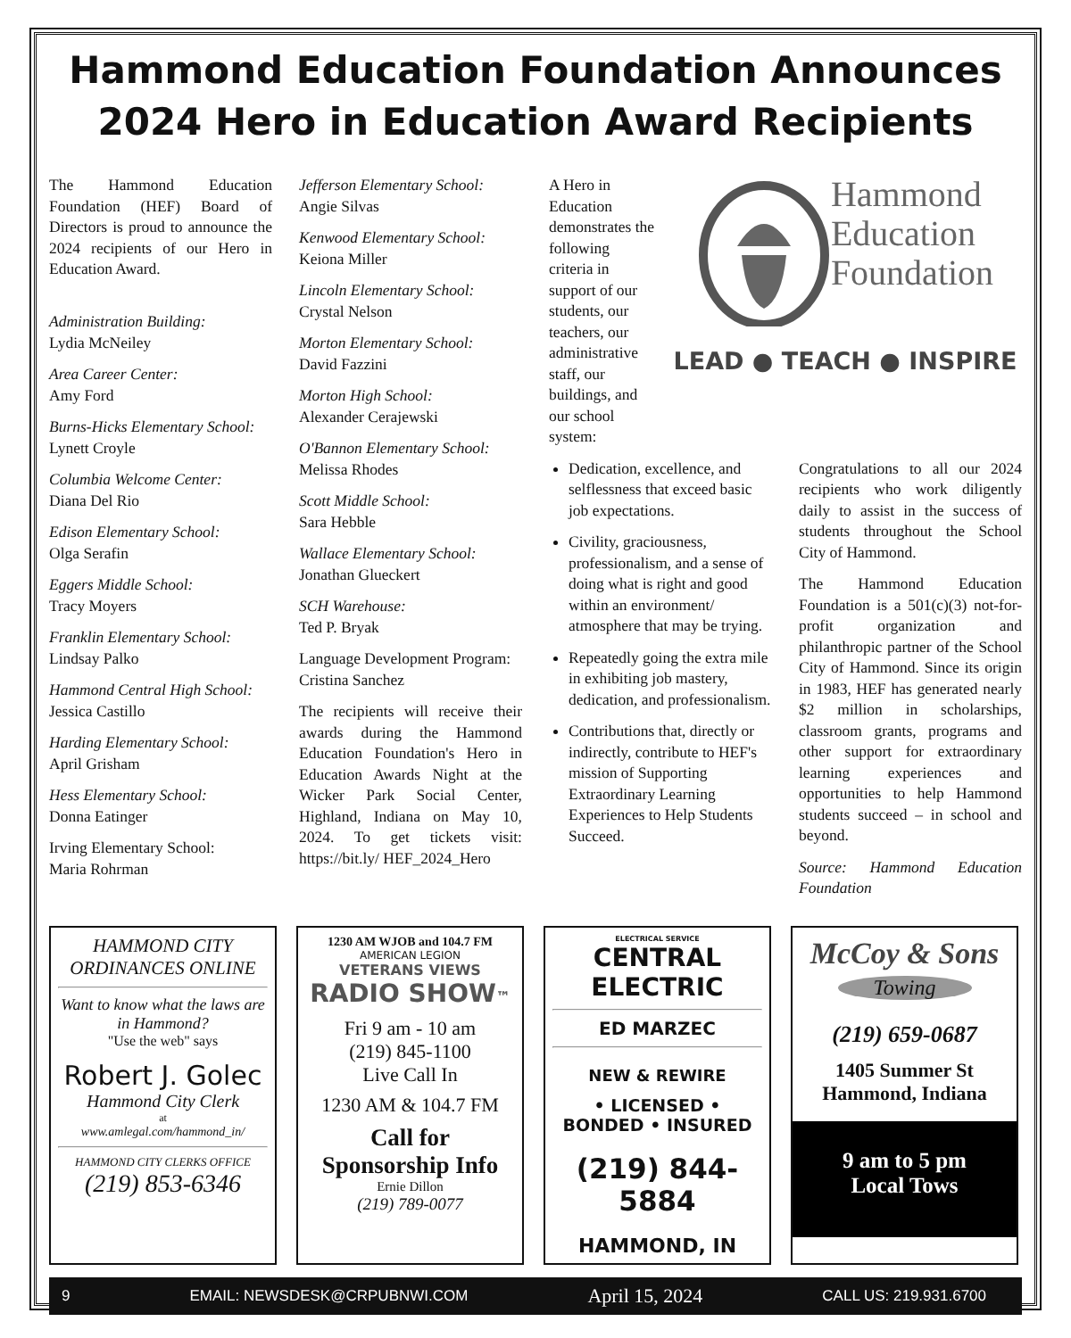Hammond Education Foundation Announces
2024 Hero in Education Award Recipients
The Hammond Education Foundation (HEF) Board of Directors is proud to announce the 2024 recipients of our Hero in Education Award.
Administration Building:
Lydia McNeiley
Area Career Center:
Amy Ford
Burns-Hicks Elementary School:
Lynett Croyle
Columbia Welcome Center:
Diana Del Rio
Edison Elementary School:
Olga Serafin
Eggers Middle School:
Tracy Moyers
Franklin Elementary School:
Lindsay Palko
Hammond Central High School:
Jessica Castillo
Harding Elementary School:
April Grisham
Hess Elementary School:
Donna Eatinger
Irving Elementary School:
Maria Rohrman
Jefferson Elementary School:
Angie Silvas
Kenwood Elementary School:
Keiona Miller
Lincoln Elementary School:
Crystal Nelson
Morton Elementary School:
David Fazzini
Morton High School:
Alexander Cerajewski
O'Bannon Elementary School:
Melissa Rhodes
Scott Middle School:
Sara Hebble
Wallace Elementary School:
Jonathan Glueckert
SCH Warehouse:
Ted P. Bryak
Language Development Program:
Cristina Sanchez
The recipients will receive their awards during the Hammond Education Foundation's Hero in Education Awards Night at the Wicker Park Social Center, Highland, Indiana on May 10, 2024. To get tickets visit: https://bit.ly/ HEF_2024_Hero
A Hero in Education demonstrates the following criteria in support of our students, our teachers, our administrative staff, our buildings, and our school system:
Hammond
Education
Foundation
LEAD ● TEACH ● INSPIRE
Dedication, excellence, and selflessness that exceed basic job expectations.
Civility, graciousness, professionalism, and a sense of doing what is right and good within an environment/ atmosphere that may be trying.
Repeatedly going the extra mile in exhibiting job mastery, dedication, and professionalism.
Contributions that, directly or indirectly, contribute to HEF's mission of Supporting Extraordinary Learning Experiences to Help Students Succeed.
Congratulations to all our 2024 recipients who work diligently daily to assist in the success of students throughout the School City of Hammond.
The Hammond Education Foundation is a 501(c)(3) not-for-profit organization and philanthropic partner of the School City of Hammond. Since its origin in 1983, HEF has generated nearly $2 million in scholarships, classroom grants, programs and other support for extraordinary learning experiences and opportunities to help Hammond students succeed – in school and beyond.
Source: Hammond Education Foundation
HAMMOND CITY ORDINANCES ONLINE
Want to know what the laws are in Hammond?
"Use the web" says
Robert J. Golec
Hammond City Clerk
at
www.amlegal.com/hammond_in/
HAMMOND CITY CLERKS OFFICE
(219) 853-6346
1230 AM WJOB and 104.7 FM
AMERICAN LEGION
VETERANS VIEWS
RADIO SHOW™
Fri 9 am - 10 am
(219) 845-1100
Live Call In
1230 AM & 104.7 FM
Call for Sponsorship Info
Ernie Dillon
(219) 789-0077
ELECTRICAL SERVICE
CENTRAL ELECTRIC
ED MARZEC
NEW & REWIRE
• LICENSED • BONDED • INSURED
(219) 844-5884
HAMMOND, IN
McCoy & Sons
Towing
(219) 659-0687
1405 Summer St
Hammond, Indiana
9 am to 5 pm
Local Tows
9 EMAIL: NEWSDESK@CRPUBNWI.COM April 15, 2024 CALL US: 219.931.6700